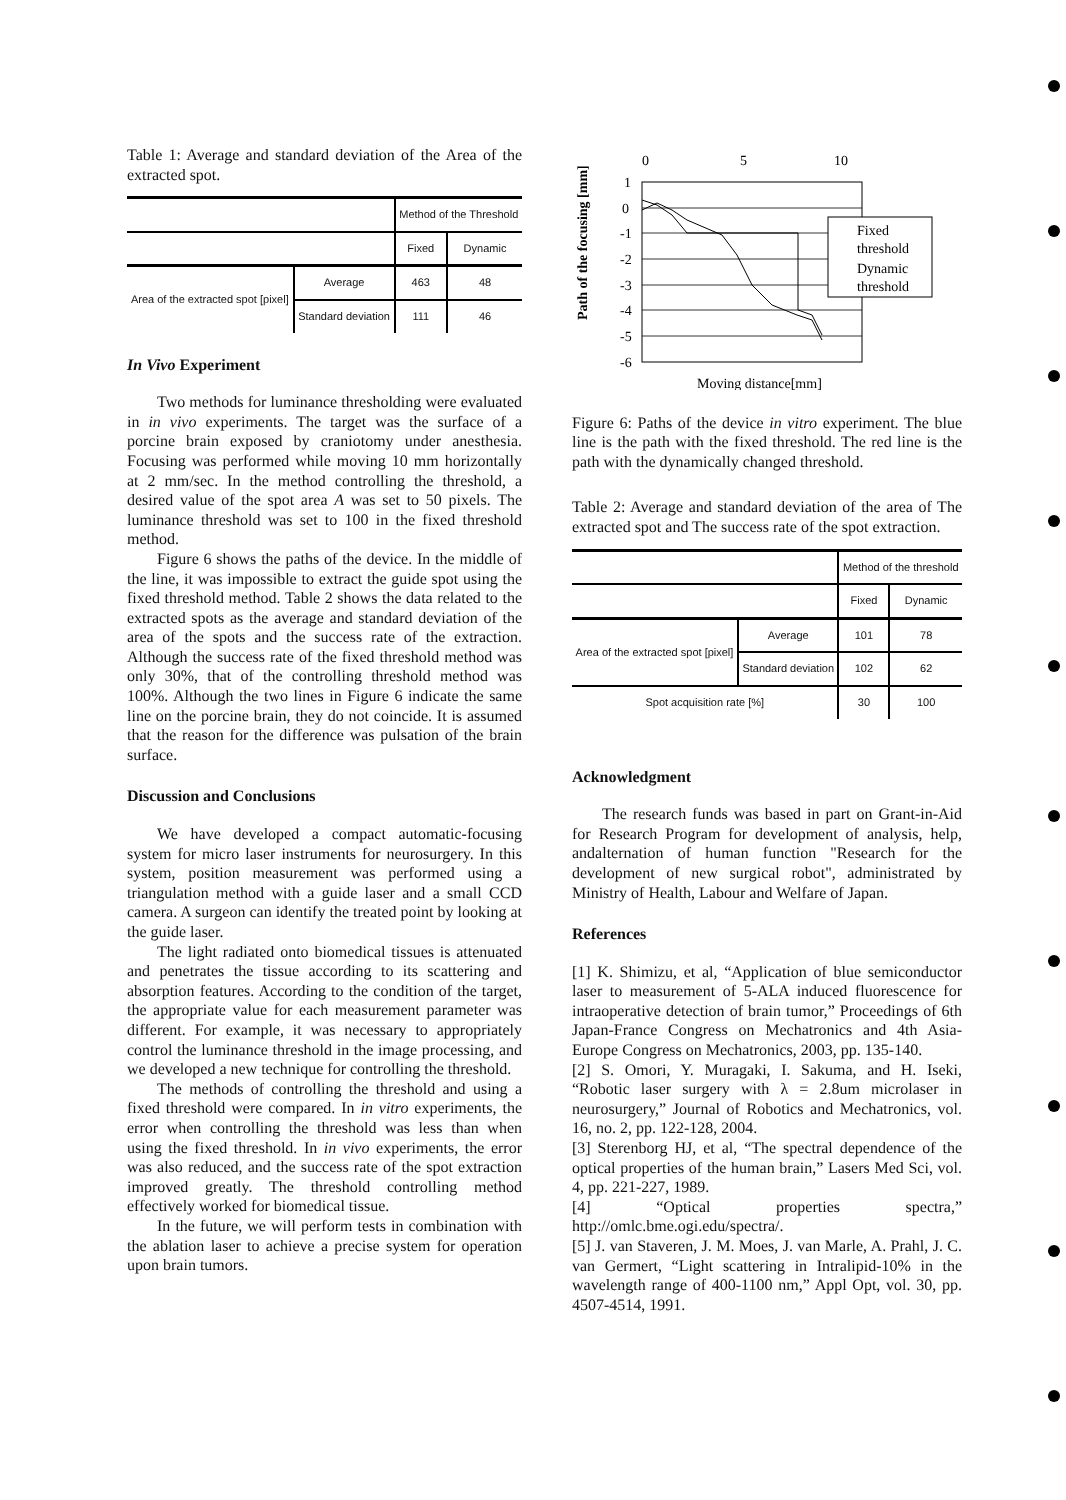Table 1: Average and standard deviation of the Area of the extracted spot.
| | | Method of the Threshold | |
| --- | --- | --- | --- |
| | | Fixed | Dynamic |
| Area of the extracted spot [pixel] | Average | 463 | 48 |
| | Standard deviation | 111 | 46 |
In Vivo Experiment
Two methods for luminance thresholding were evaluated in in vivo experiments. The target was the surface of a porcine brain exposed by craniotomy under anesthesia. Focusing was performed while moving 10 mm horizontally at 2 mm/sec. In the method controlling the threshold, a desired value of the spot area A was set to 50 pixels. The luminance threshold was set to 100 in the fixed threshold method.
Figure 6 shows the paths of the device. In the middle of the line, it was impossible to extract the guide spot using the fixed threshold method. Table 2 shows the data related to the extracted spots as the average and standard deviation of the area of the spots and the success rate of the extraction. Although the success rate of the fixed threshold method was only 30%, that of the controlling threshold method was 100%. Although the two lines in Figure 6 indicate the same line on the porcine brain, they do not coincide. It is assumed that the reason for the difference was pulsation of the brain surface.
Discussion and Conclusions
We have developed a compact automatic-focusing system for micro laser instruments for neurosurgery. In this system, position measurement was performed using a triangulation method with a guide laser and a small CCD camera. A surgeon can identify the treated point by looking at the guide laser.
The light radiated onto biomedical tissues is attenuated and penetrates the tissue according to its scattering and absorption features. According to the condition of the target, the appropriate value for each measurement parameter was different. For example, it was necessary to appropriately control the luminance threshold in the image processing, and we developed a new technique for controlling the threshold.
The methods of controlling the threshold and using a fixed threshold were compared. In in vitro experiments, the error when controlling the threshold was less than when using the fixed threshold. In in vivo experiments, the error was also reduced, and the success rate of the spot extraction improved greatly. The threshold controlling method effectively worked for biomedical tissue.
In the future, we will perform tests in combination with the ablation laser to achieve a precise system for operation upon brain tumors.
0
5
10
1
0
-1
-2
-3
-4
-5
-6
Fixed
threshold
Dynamic
threshold
Path of the focusing [mm]
Moving distance[mm]
Figure 6: Paths of the device in vitro experiment. The blue line is the path with the fixed threshold. The red line is the path with the dynamically changed threshold.
Table 2: Average and standard deviation of the area of The extracted spot and The success rate of the spot extraction.
| | | Method of the threshold | |
| --- | --- | --- | --- |
| | | Fixed | Dynamic |
| Area of the extracted spot [pixel] | Average | 101 | 78 |
| | Standard deviation | 102 | 62 |
| Spot acquisition rate [%] | | 30 | 100 |
Acknowledgment
The research funds was based in part on Grant-in-Aid for Research Program for development of analysis, help, andalternation of human function "Research for the development of new surgical robot", administrated by Ministry of Health, Labour and Welfare of Japan.
References
[1] K. Shimizu, et al, “Application of blue semiconductor laser to measurement of 5-ALA induced fluorescence for intraoperative detection of brain tumor,” Proceedings of 6th Japan-France Congress on Mechatronics and 4th Asia-Europe Congress on Mechatronics, 2003, pp. 135-140.
[2] S. Omori, Y. Muragaki, I. Sakuma, and H. Iseki, “Robotic laser surgery with λ = 2.8um microlaser in neurosurgery,” Journal of Robotics and Mechatronics, vol. 16, no. 2, pp. 122-128, 2004.
[3] Sterenborg HJ, et al, “The spectral dependence of the optical properties of the human brain,” Lasers Med Sci, vol. 4, pp. 221-227, 1989.
[4] “Optical properties spectra,” http://omlc.bme.ogi.edu/spectra/.
[5] J. van Staveren, J. M. Moes, J. van Marle, A. Prahl, J. C. van Germert, “Light scattering in Intralipid-10% in the wavelength range of 400-1100 nm,” Appl Opt, vol. 30, pp. 4507-4514, 1991.